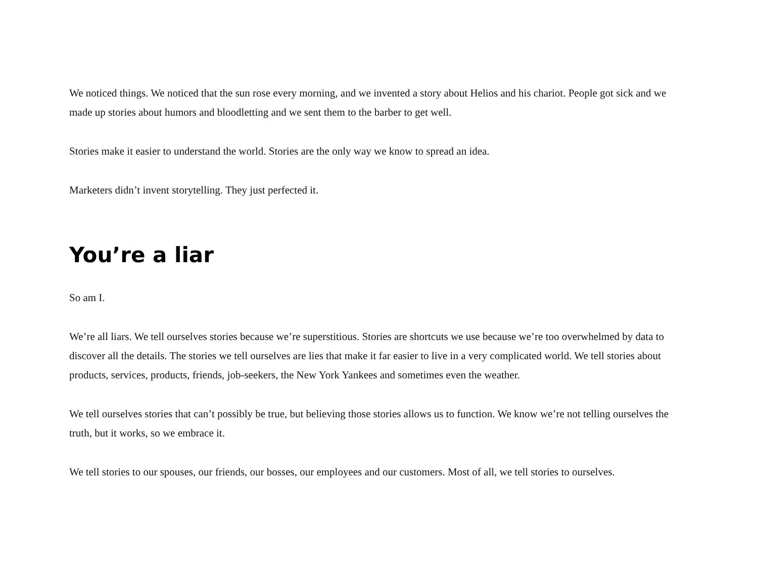We noticed things. We noticed that the sun rose every morning, and we invented a story about Helios and his chariot. People got sick and we made up stories about humors and bloodletting and we sent them to the barber to get well.
Stories make it easier to understand the world. Stories are the only way we know to spread an idea.
Marketers didn’t invent storytelling. They just perfected it.
You’re a liar
So am I.
We’re all liars. We tell ourselves stories because we’re superstitious. Stories are shortcuts we use because we’re too overwhelmed by data to discover all the details. The stories we tell ourselves are lies that make it far easier to live in a very complicated world. We tell stories about products, services, products, friends, job-seekers, the New York Yankees and sometimes even the weather.
We tell ourselves stories that can’t possibly be true, but believing those stories allows us to function. We know we’re not telling ourselves the truth, but it works, so we embrace it.
We tell stories to our spouses, our friends, our bosses, our employees and our customers. Most of all, we tell stories to ourselves.